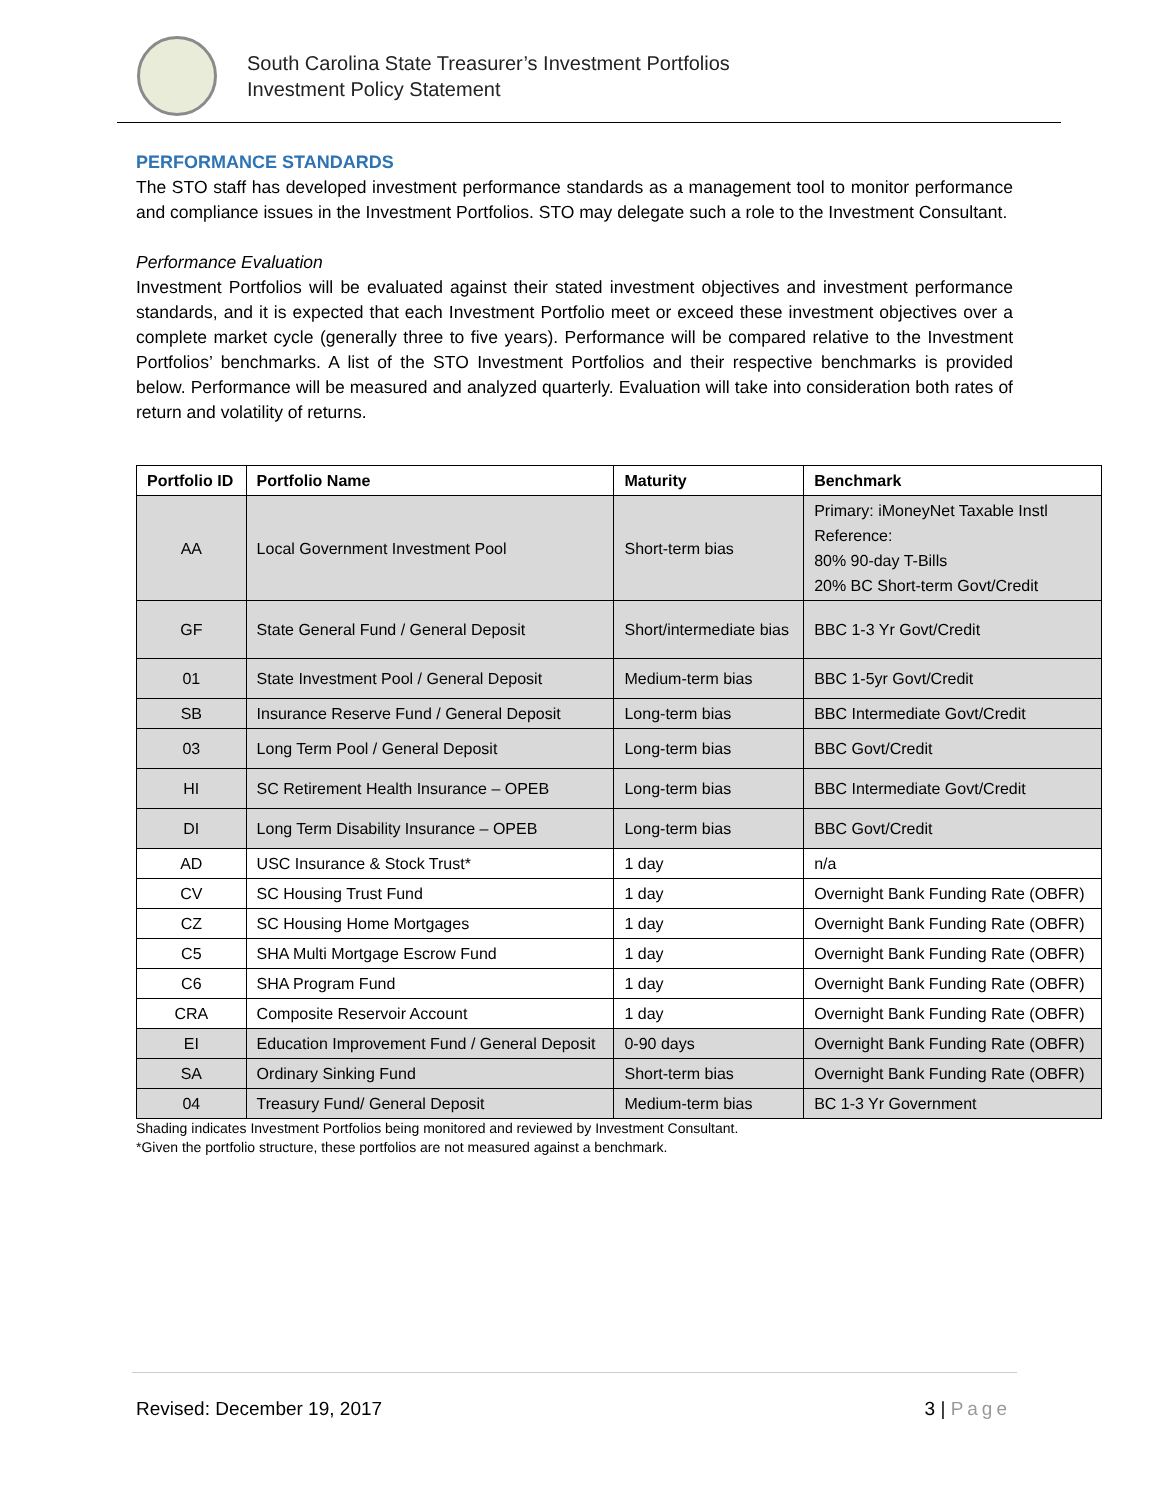South Carolina State Treasurer’s Investment Portfolios
Investment Policy Statement
PERFORMANCE STANDARDS
The STO staff has developed investment performance standards as a management tool to monitor performance and compliance issues in the Investment Portfolios. STO may delegate such a role to the Investment Consultant.
Performance Evaluation
Investment Portfolios will be evaluated against their stated investment objectives and investment performance standards, and it is expected that each Investment Portfolio meet or exceed these investment objectives over a complete market cycle (generally three to five years). Performance will be compared relative to the Investment Portfolios’ benchmarks. A list of the STO Investment Portfolios and their respective benchmarks is provided below. Performance will be measured and analyzed quarterly. Evaluation will take into consideration both rates of return and volatility of returns.
| Portfolio ID | Portfolio Name | Maturity | Benchmark |
| --- | --- | --- | --- |
| AA | Local Government Investment Pool | Short-term bias | Primary: iMoneyNet Taxable Instl Reference: 80% 90-day T-Bills 20% BC Short-term Govt/Credit |
| GF | State General Fund / General Deposit | Short/intermediate bias | BBC 1-3 Yr Govt/Credit |
| 01 | State Investment Pool / General Deposit | Medium-term bias | BBC 1-5yr Govt/Credit |
| SB | Insurance Reserve Fund / General Deposit | Long-term bias | BBC Intermediate Govt/Credit |
| 03 | Long Term Pool / General Deposit | Long-term bias | BBC Govt/Credit |
| HI | SC Retirement Health Insurance – OPEB | Long-term bias | BBC Intermediate Govt/Credit |
| DI | Long Term Disability Insurance – OPEB | Long-term bias | BBC Govt/Credit |
| AD | USC Insurance & Stock Trust* | 1 day | n/a |
| CV | SC Housing Trust Fund | 1 day | Overnight Bank Funding Rate (OBFR) |
| CZ | SC Housing Home Mortgages | 1 day | Overnight Bank Funding Rate (OBFR) |
| C5 | SHA Multi Mortgage Escrow Fund | 1 day | Overnight Bank Funding Rate (OBFR) |
| C6 | SHA Program Fund | 1 day | Overnight Bank Funding Rate (OBFR) |
| CRA | Composite Reservoir Account | 1 day | Overnight Bank Funding Rate (OBFR) |
| EI | Education Improvement Fund / General Deposit | 0-90 days | Overnight Bank Funding Rate (OBFR) |
| SA | Ordinary Sinking Fund | Short-term bias | Overnight Bank Funding Rate (OBFR) |
| 04 | Treasury Fund/ General Deposit | Medium-term bias | BC 1-3 Yr Government |
Shading indicates Investment Portfolios being monitored and reviewed by Investment Consultant.
*Given the portfolio structure, these portfolios are not measured against a benchmark.
Revised: December 19, 2017 3 | Page